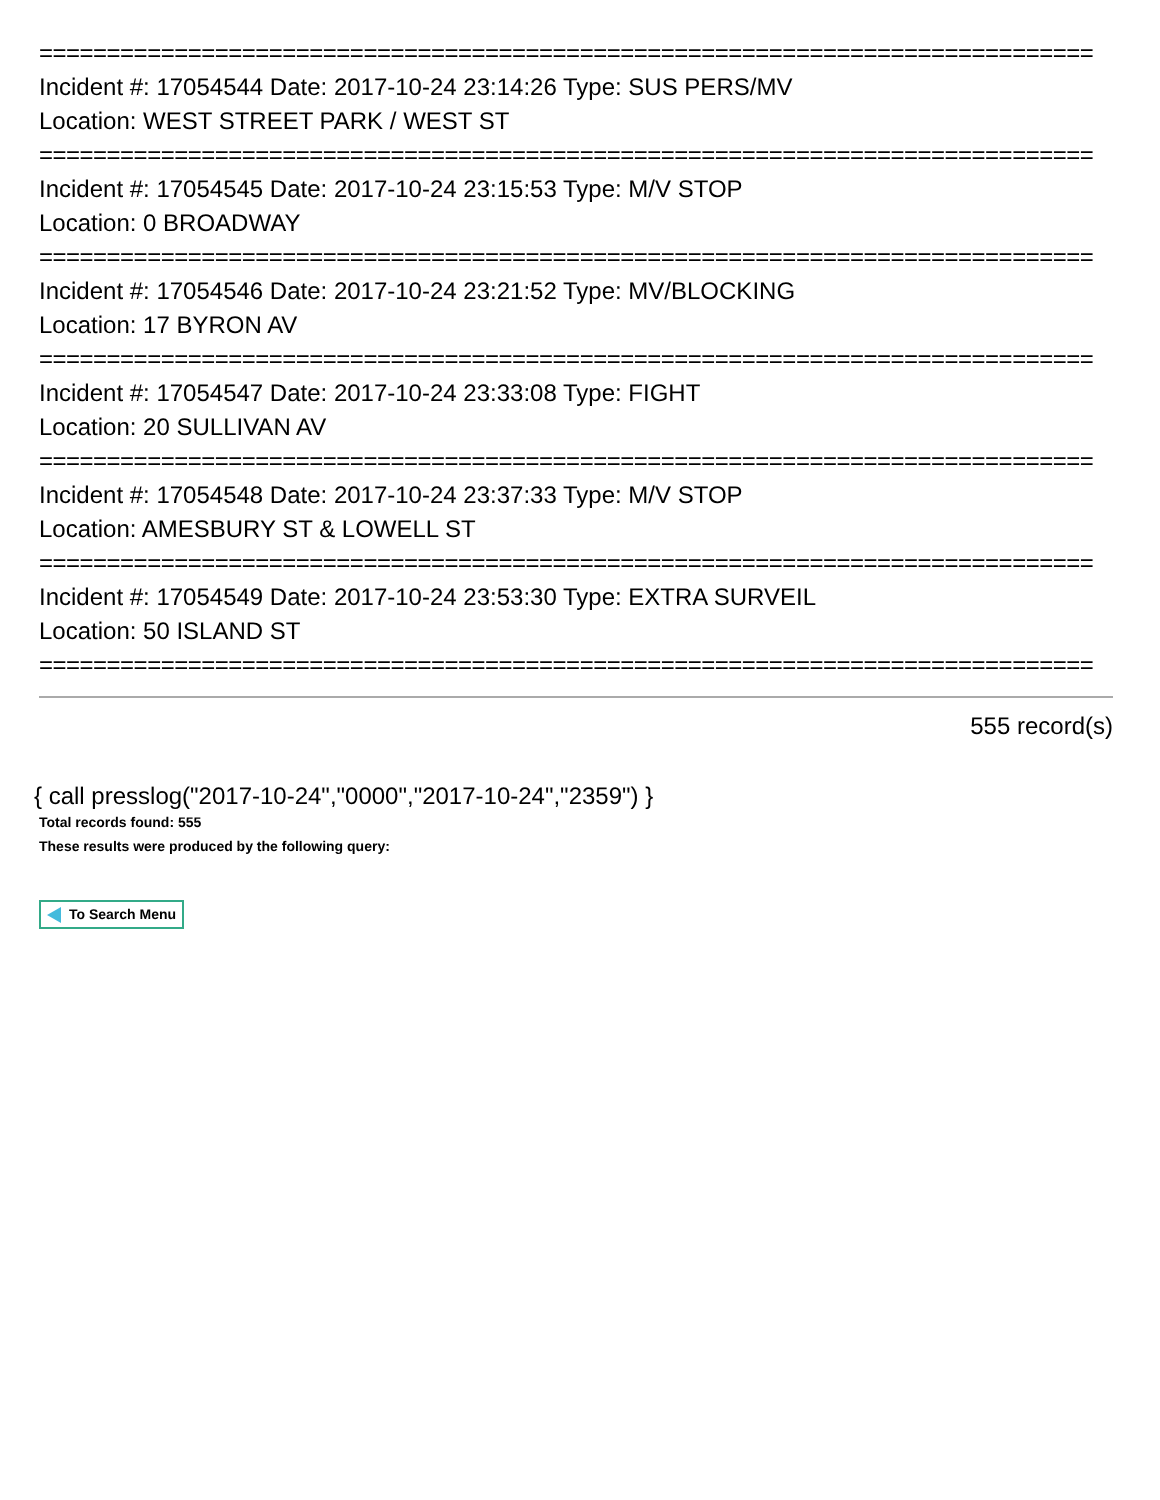==============================================================================
Incident #: 17054544 Date: 2017-10-24 23:14:26 Type: SUS PERS/MV
Location: WEST STREET PARK / WEST ST
==============================================================================
Incident #: 17054545 Date: 2017-10-24 23:15:53 Type: M/V STOP
Location: 0 BROADWAY
==============================================================================
Incident #: 17054546 Date: 2017-10-24 23:21:52 Type: MV/BLOCKING
Location: 17 BYRON AV
==============================================================================
Incident #: 17054547 Date: 2017-10-24 23:33:08 Type: FIGHT
Location: 20 SULLIVAN AV
==============================================================================
Incident #: 17054548 Date: 2017-10-24 23:37:33 Type: M/V STOP
Location: AMESBURY ST & LOWELL ST
==============================================================================
Incident #: 17054549 Date: 2017-10-24 23:53:30 Type: EXTRA SURVEIL
Location: 50 ISLAND ST
==============================================================================
555 record(s)
{ call presslog("2017-10-24","0000","2017-10-24","2359") }
Total records found: 555
These results were produced by the following query:
To Search Menu